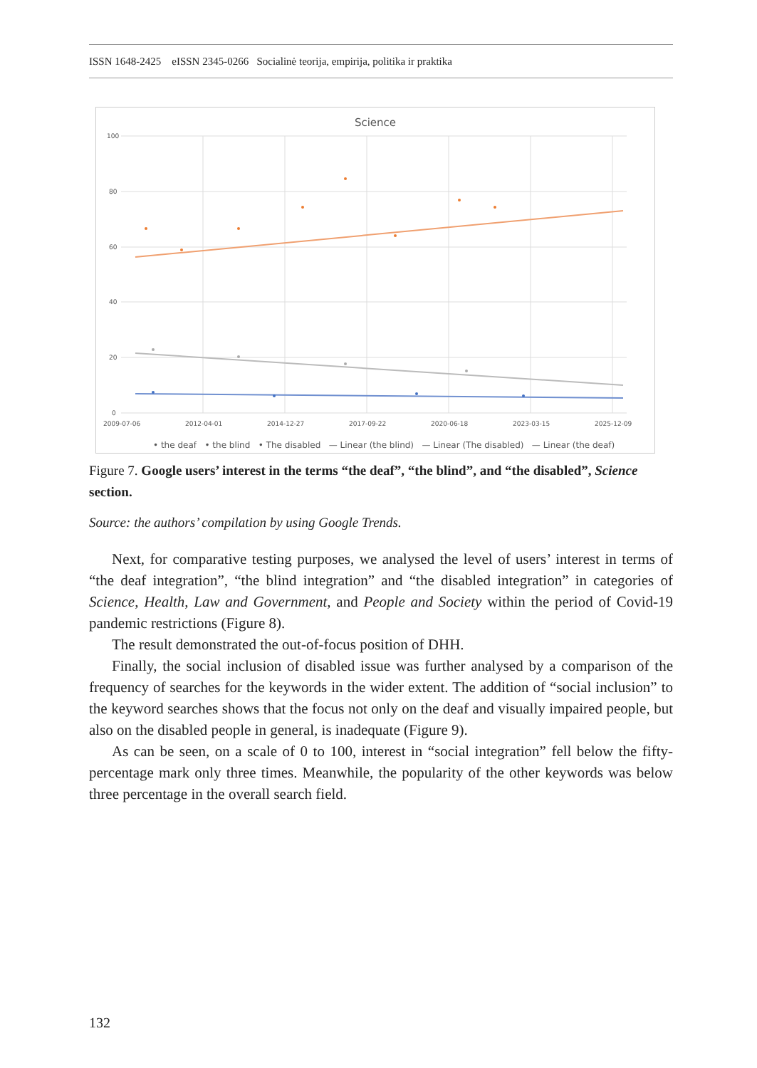ISSN 1648-2425 eISSN 2345-0266 Socialinė teorija, empirija, politika ir praktika
Science
100
80
60
40
20
0
2009-07-06
2012-04-01
2014-12-27
2017-09-22
2020-06-18
2023-03-15
2025-12-09
• the deaf • the blind • The disabled — Linear (the blind) — Linear (The disabled) — Linear (the deaf)
Figure 7. Google users’ interest in the terms “the deaf”, “the blind”, and “the disabled”, Science section.
Source: the authors’ compilation by using Google Trends.
Next, for comparative testing purposes, we analysed the level of users’ interest in terms of “the deaf integration”, “the blind integration” and “the disabled integration” in categories of Science, Health, Law and Government, and People and Society within the period of Covid-19 pandemic restrictions (Figure 8).
The result demonstrated the out-of-focus position of DHH.
Finally, the social inclusion of disabled issue was further analysed by a comparison of the frequency of searches for the keywords in the wider extent. The addition of “social inclusion” to the keyword searches shows that the focus not only on the deaf and visually impaired people, but also on the disabled people in general, is inadequate (Figure 9).
As can be seen, on a scale of 0 to 100, interest in “social integration” fell below the fifty-percentage mark only three times. Meanwhile, the popularity of the other keywords was below three percentage in the overall search field.
132